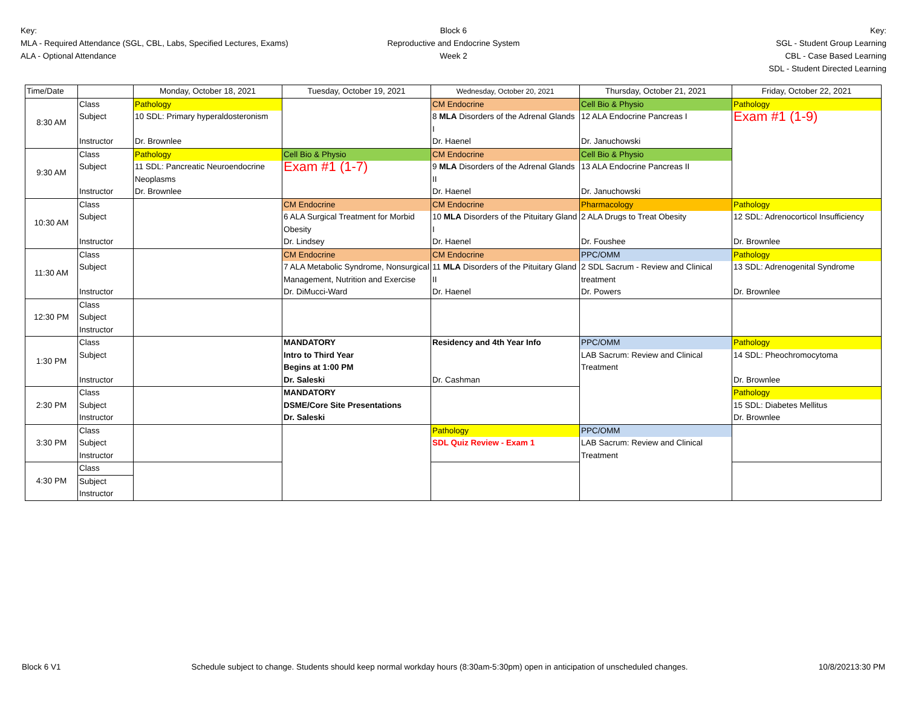Key:
MLA - Required Attendance (SGL, CBL, Labs, Specified Lectures, Exams)
ALA - Optional Attendance
Block 6
Reproductive and Endocrine System
Week 2
Key:
SGL - Student Group Learning
CBL - Case Based Learning
SDL - Student Directed Learning
| Time/Date | | Monday, October 18, 2021 | Tuesday, October 19, 2021 | Wednesday, October 20, 2021 | Thursday, October 21, 2021 | Friday, October 22, 2021 |
| 8:30 AM | Class | Pathology | | CM Endocrine | Cell Bio & Physio | Pathology |
| | Subject | 10 SDL: Primary hyperaldosteronism | | 8 MLA Disorders of the Adrenal Glands I | 12 ALA Endocrine Pancreas I | Exam #1 (1-9) |
| | Instructor | Dr. Brownlee | | Dr. Haenel | Dr. Januchowski | |
| 9:30 AM | Class | Pathology | Cell Bio & Physio | CM Endocrine | Cell Bio & Physio | |
| | Subject | 11 SDL: Pancreatic Neuroendocrine Neoplasms | Exam #1 (1-7) | 9 MLA Disorders of the Adrenal Glands II | 13 ALA Endocrine Pancreas II | |
| | Instructor | Dr. Brownlee | | Dr. Haenel | Dr. Januchowski | |
| 10:30 AM | Class | | CM Endocrine | CM Endocrine | Pharmacology | Pathology |
| | Subject | | 6 ALA Surgical Treatment for Morbid Obesity | 10 MLA Disorders of the Pituitary Gland I | 2 ALA Drugs to Treat Obesity | 12 SDL: Adrenocorticol Insufficiency |
| | Instructor | | Dr. Lindsey | Dr. Haenel | Dr. Foushee | Dr. Brownlee |
| 11:30 AM | Class | | CM Endocrine | CM Endocrine | PPC/OMM | Pathology |
| | Subject | | 7 ALA Metabolic Syndrome, Nonsurgical Management, Nutrition and Exercise | 11 MLA Disorders of the Pituitary Gland II | 2 SDL Sacrum - Review and Clinical treatment | 13 SDL: Adrenogenital Syndrome |
| | Instructor | | Dr. DiMucci-Ward | Dr. Haenel | Dr. Powers | Dr. Brownlee |
| 12:30 PM | Class | | | | | |
| | Subject | | | | | |
| | Instructor | | | | | |
| 1:30 PM | Class | | MANDATORY | Residency and 4th Year Info | PPC/OMM | Pathology |
| | Subject | | Intro to Third Year Begins at 1:00 PM | | LAB Sacrum: Review and Clinical Treatment | 14 SDL: Pheochromocytoma |
| | Instructor | | Dr. Saleski | Dr. Cashman | | Dr. Brownlee |
| 2:30 PM | Class | | MANDATORY | | | Pathology |
| | Subject | | DSME/Core Site Presentations | | | 15 SDL: Diabetes Mellitus |
| | Instructor | | Dr. Saleski | | | Dr. Brownlee |
| 3:30 PM | Class | | | Pathology | PPC/OMM | |
| | Subject | | | SDL Quiz Review - Exam 1 | LAB Sacrum: Review and Clinical Treatment | |
| | Instructor | | | | | |
| 4:30 PM | Class | | | | | |
| | Subject | | | | | |
| | Instructor | | | | | |
Block 6 V1 Schedule subject to change. Students should keep normal workday hours (8:30am-5:30pm) open in anticipation of unscheduled changes. 10/8/20213:30 PM